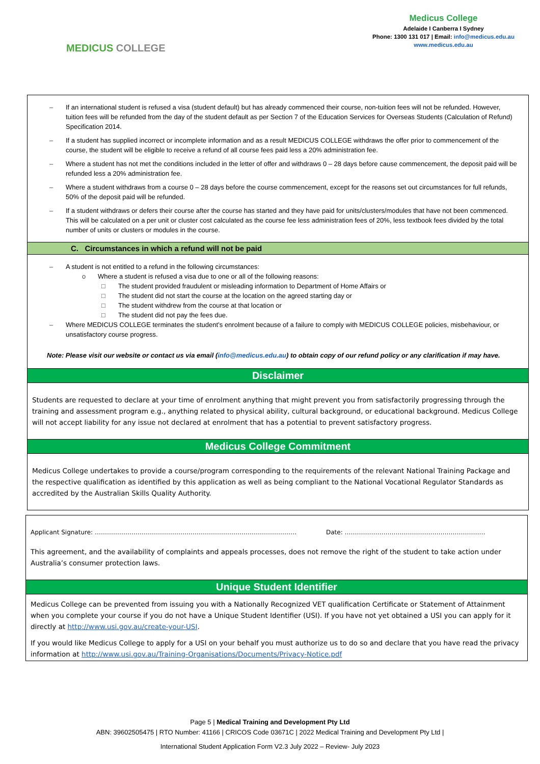MEDICUS COLLEGE
Medicus College
Adelaide I Canberra I Sydney
Phone: 1300 131 017 | Email: info@medicus.edu.au
www.medicus.edu.au
– If an international student is refused a visa (student default) but has already commenced their course, non-tuition fees will not be refunded. However, tuition fees will be refunded from the day of the student default as per Section 7 of the Education Services for Overseas Students (Calculation of Refund) Specification 2014.
– If a student has supplied incorrect or incomplete information and as a result MEDICUS COLLEGE withdraws the offer prior to commencement of the course, the student will be eligible to receive a refund of all course fees paid less a 20% administration fee.
– Where a student has not met the conditions included in the letter of offer and withdraws 0 – 28 days before cause commencement, the deposit paid will be refunded less a 20% administration fee.
– Where a student withdraws from a course 0 – 28 days before the course commencement, except for the reasons set out circumstances for full refunds, 50% of the deposit paid will be refunded.
– If a student withdraws or defers their course after the course has started and they have paid for units/clusters/modules that have not been commenced. This will be calculated on a per unit or cluster cost calculated as the course fee less administration fees of 20%, less textbook fees divided by the total number of units or clusters or modules in the course.
C. Circumstances in which a refund will not be paid
– A student is not entitled to a refund in the following circumstances:
o Where a student is refused a visa due to one or all of the following reasons:
□ The student provided fraudulent or misleading information to Department of Home Affairs or
□ The student did not start the course at the location on the agreed starting day or
□ The student withdrew from the course at that location or
□ The student did not pay the fees due.
– Where MEDICUS COLLEGE terminates the student’s enrolment because of a failure to comply with MEDICUS COLLEGE policies, misbehaviour, or unsatisfactory course progress.
Note: Please visit our website or contact us via email (info@medicus.edu.au) to obtain copy of our refund policy or any clarification if may have.
Disclaimer
Students are requested to declare at your time of enrolment anything that might prevent you from satisfactorily progressing through the training and assessment program e.g., anything related to physical ability, cultural background, or educational background. Medicus College will not accept liability for any issue not declared at enrolment that has a potential to prevent satisfactory progress.
Medicus College Commitment
Medicus College undertakes to provide a course/program corresponding to the requirements of the relevant National Training Package and the respective qualification as identified by this application as well as being compliant to the National Vocational Regulator Standards as accredited by the Australian Skills Quality Authority.
Applicant Signature: ……………………………………………………………………………………… Date: ……………………………………………………………
This agreement, and the availability of complaints and appeals processes, does not remove the right of the student to take action under Australia’s consumer protection laws.
Unique Student Identifier
Medicus College can be prevented from issuing you with a Nationally Recognized VET qualification Certificate or Statement of Attainment when you complete your course if you do not have a Unique Student Identifier (USI). If you have not yet obtained a USI you can apply for it directly at http://www.usi.gov.au/create-your-USI.
If you would like Medicus College to apply for a USI on your behalf you must authorize us to do so and declare that you have read the privacy information at http://www.usi.gov.au/Training-Organisations/Documents/Privacy-Notice.pdf
Page 5 | Medical Training and Development Pty Ltd
ABN: 39602505475 | RTO Number: 41166 | CRICOS Code 03671C | 2022 Medical Training and Development Pty Ltd |
International Student Application Form V2.3 July 2022 – Review- July 2023